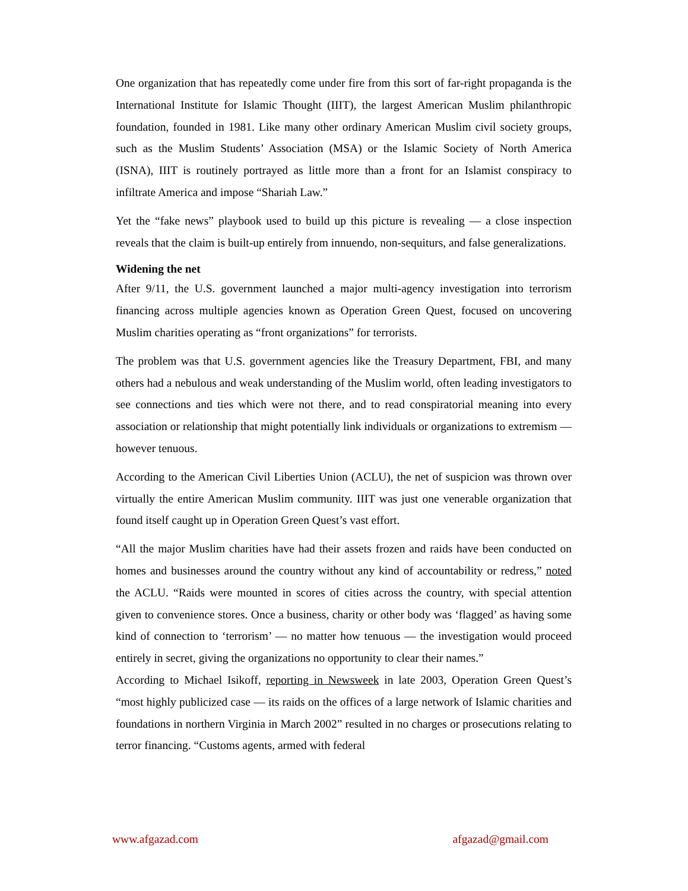One organization that has repeatedly come under fire from this sort of far-right propaganda is the International Institute for Islamic Thought (IIIT), the largest American Muslim philanthropic foundation, founded in 1981. Like many other ordinary American Muslim civil society groups, such as the Muslim Students’ Association (MSA) or the Islamic Society of North America (ISNA), IIIT is routinely portrayed as little more than a front for an Islamist conspiracy to infiltrate America and impose “Shariah Law.”
Yet the “fake news” playbook used to build up this picture is revealing — a close inspection reveals that the claim is built-up entirely from innuendo, non-sequiturs, and false generalizations.
Widening the net
After 9/11, the U.S. government launched a major multi-agency investigation into terrorism financing across multiple agencies known as Operation Green Quest, focused on uncovering Muslim charities operating as “front organizations” for terrorists.
The problem was that U.S. government agencies like the Treasury Department, FBI, and many others had a nebulous and weak understanding of the Muslim world, often leading investigators to see connections and ties which were not there, and to read conspiratorial meaning into every association or relationship that might potentially link individuals or organizations to extremism — however tenuous.
According to the American Civil Liberties Union (ACLU), the net of suspicion was thrown over virtually the entire American Muslim community. IIIT was just one venerable organization that found itself caught up in Operation Green Quest’s vast effort.
“All the major Muslim charities have had their assets frozen and raids have been conducted on homes and businesses around the country without any kind of accountability or redress,” noted the ACLU. “Raids were mounted in scores of cities across the country, with special attention given to convenience stores. Once a business, charity or other body was ‘flagged’ as having some kind of connection to ‘terrorism’ — no matter how tenuous — the investigation would proceed entirely in secret, giving the organizations no opportunity to clear their names.”
According to Michael Isikoff, reporting in Newsweek in late 2003, Operation Green Quest’s “most highly publicized case — its raids on the offices of a large network of Islamic charities and foundations in northern Virginia in March 2002” resulted in no charges or prosecutions relating to terror financing. “Customs agents, armed with federal
www.afgazad.com afgazad@gmail.com